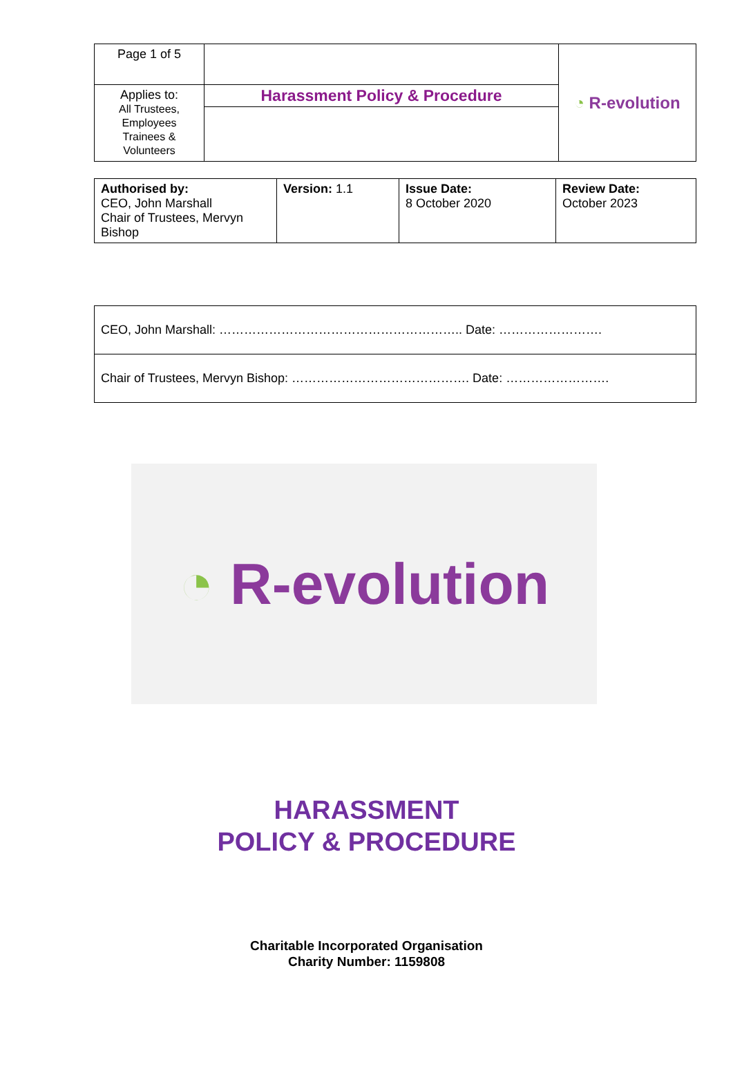| Page 1 of 5 | | ◔ R-evolution |
| Applies to: All Trustees, Employees Trainees & Volunteers | Harassment Policy & Procedure | |
| Authorised by: CEO, John Marshall Chair of Trustees, Mervyn Bishop | Version: 1.1 | Issue Date: 8 October 2020 | Review Date: October 2023 |
| CEO, John Marshall: ………………………………………………….. Date: ……………………. |
| Chair of Trustees, Mervyn Bishop: ……………………………………. Date: ……………………. |
◔ R-evolution
HARASSMENT
POLICY & PROCEDURE
Charitable Incorporated Organisation
Charity Number: 1159808